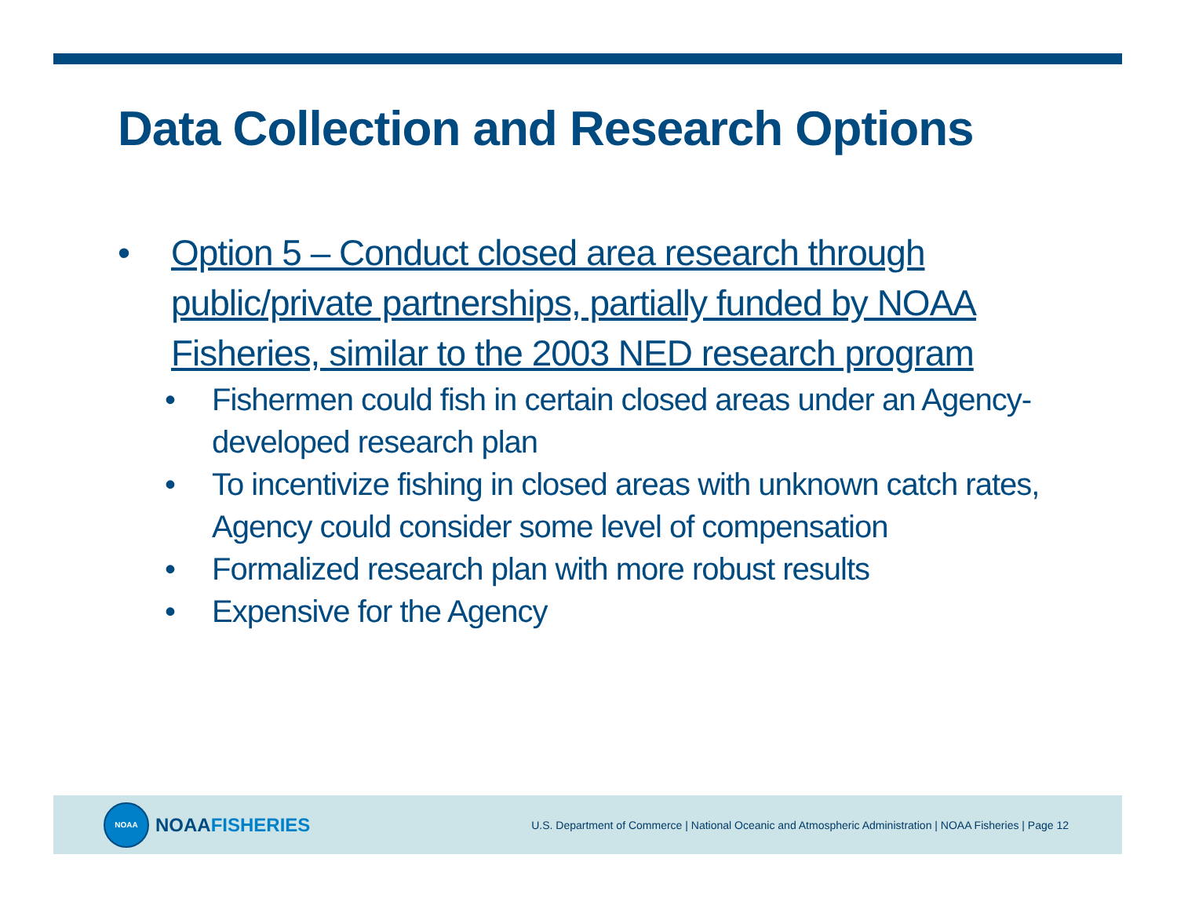Data Collection and Research Options
• Option 5 – Conduct closed area research through public/private partnerships, partially funded by NOAA Fisheries, similar to the 2003 NED research program
• Fishermen could fish in certain closed areas under an Agency-developed research plan
• To incentivize fishing in closed areas with unknown catch rates, Agency could consider some level of compensation
• Formalized research plan with more robust results
• Expensive for the Agency
NOAA
NOAA FISHERIES
U.S. Department of Commerce | National Oceanic and Atmospheric Administration | NOAA Fisheries | Page 12